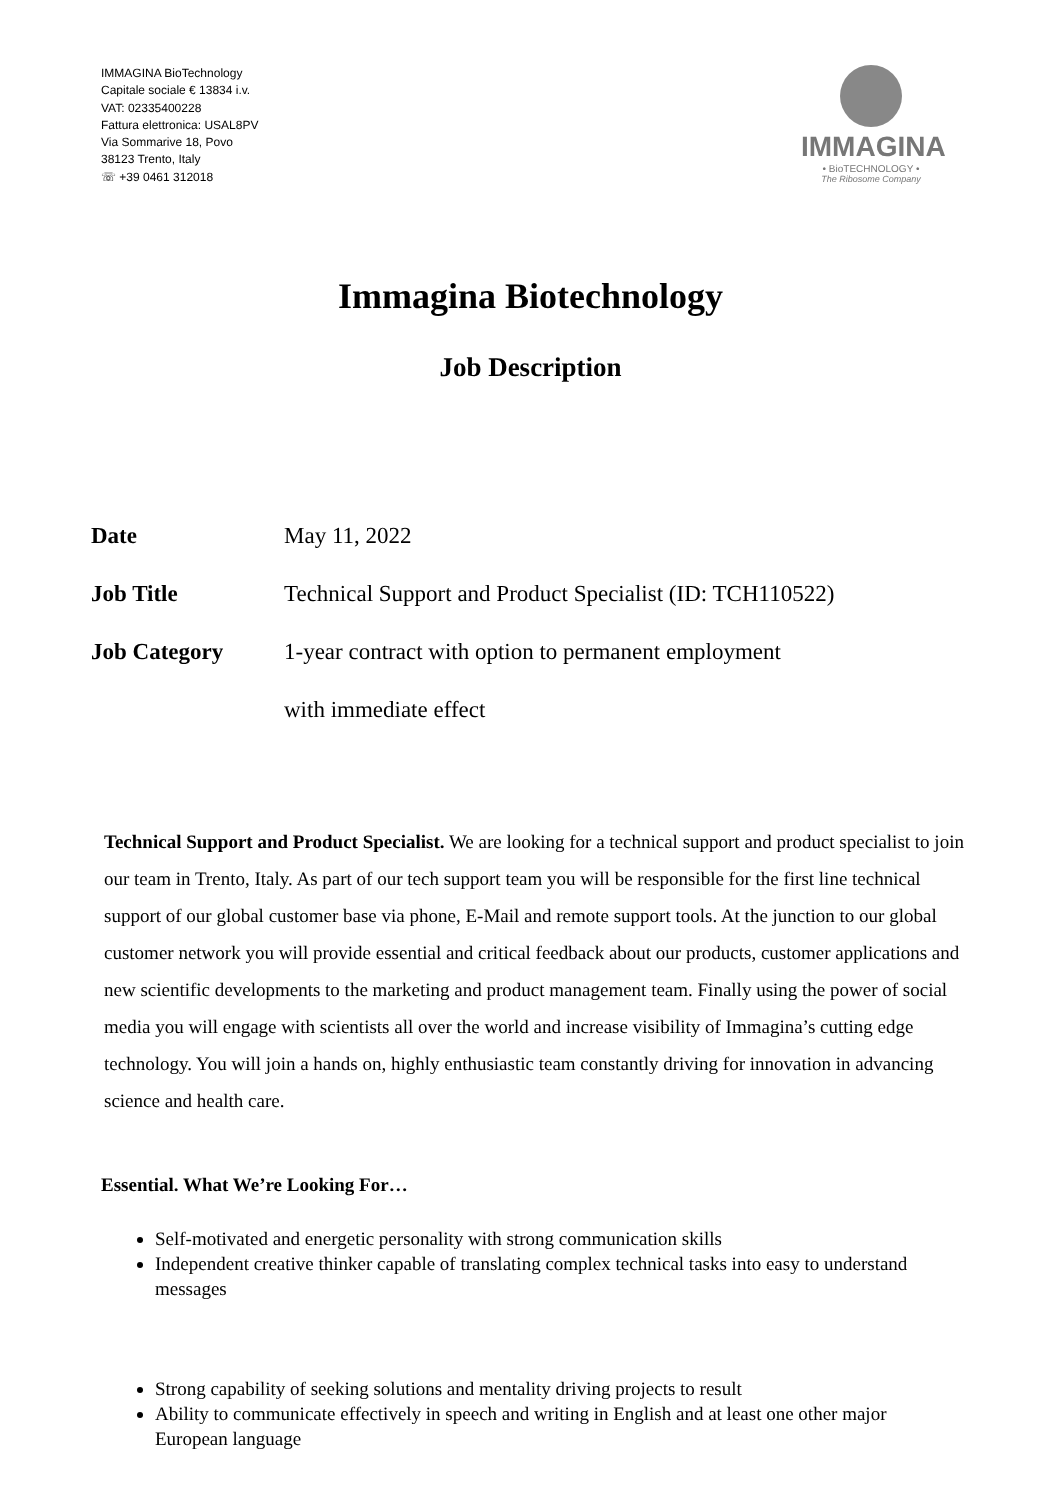IMMAGINA BioTechnology
Capitale sociale € 13834 i.v.
VAT: 02335400228
Fattura elettronica: USAL8PV
Via Sommarive 18, Povo
38123 Trento, Italy
☏ +39 0461 312018
IMMAGINA
• BioTECHNOLOGY •
The Ribosome Company
Immagina Biotechnology
Job Description
Date May 11, 2022
Job Title Technical Support and Product Specialist (ID: TCH110522)
Job Category 1-year contract with option to permanent employment
with immediate effect
Technical Support and Product Specialist. We are looking for a technical support and product specialist to join our team in Trento, Italy. As part of our tech support team you will be responsible for the first line technical support of our global customer base via phone, E-Mail and remote support tools. At the junction to our global customer network you will provide essential and critical feedback about our products, customer applications and new scientific developments to the marketing and product management team. Finally using the power of social media you will engage with scientists all over the world and increase visibility of Immagina’s cutting edge technology. You will join a hands on, highly enthusiastic team constantly driving for innovation in advancing science and health care.
Essential. What We’re Looking For…
Self-motivated and energetic personality with strong communication skills
Independent creative thinker capable of translating complex technical tasks into easy to understand messages
Strong capability of seeking solutions and mentality driving projects to result
Ability to communicate effectively in speech and writing in English and at least one other major European language